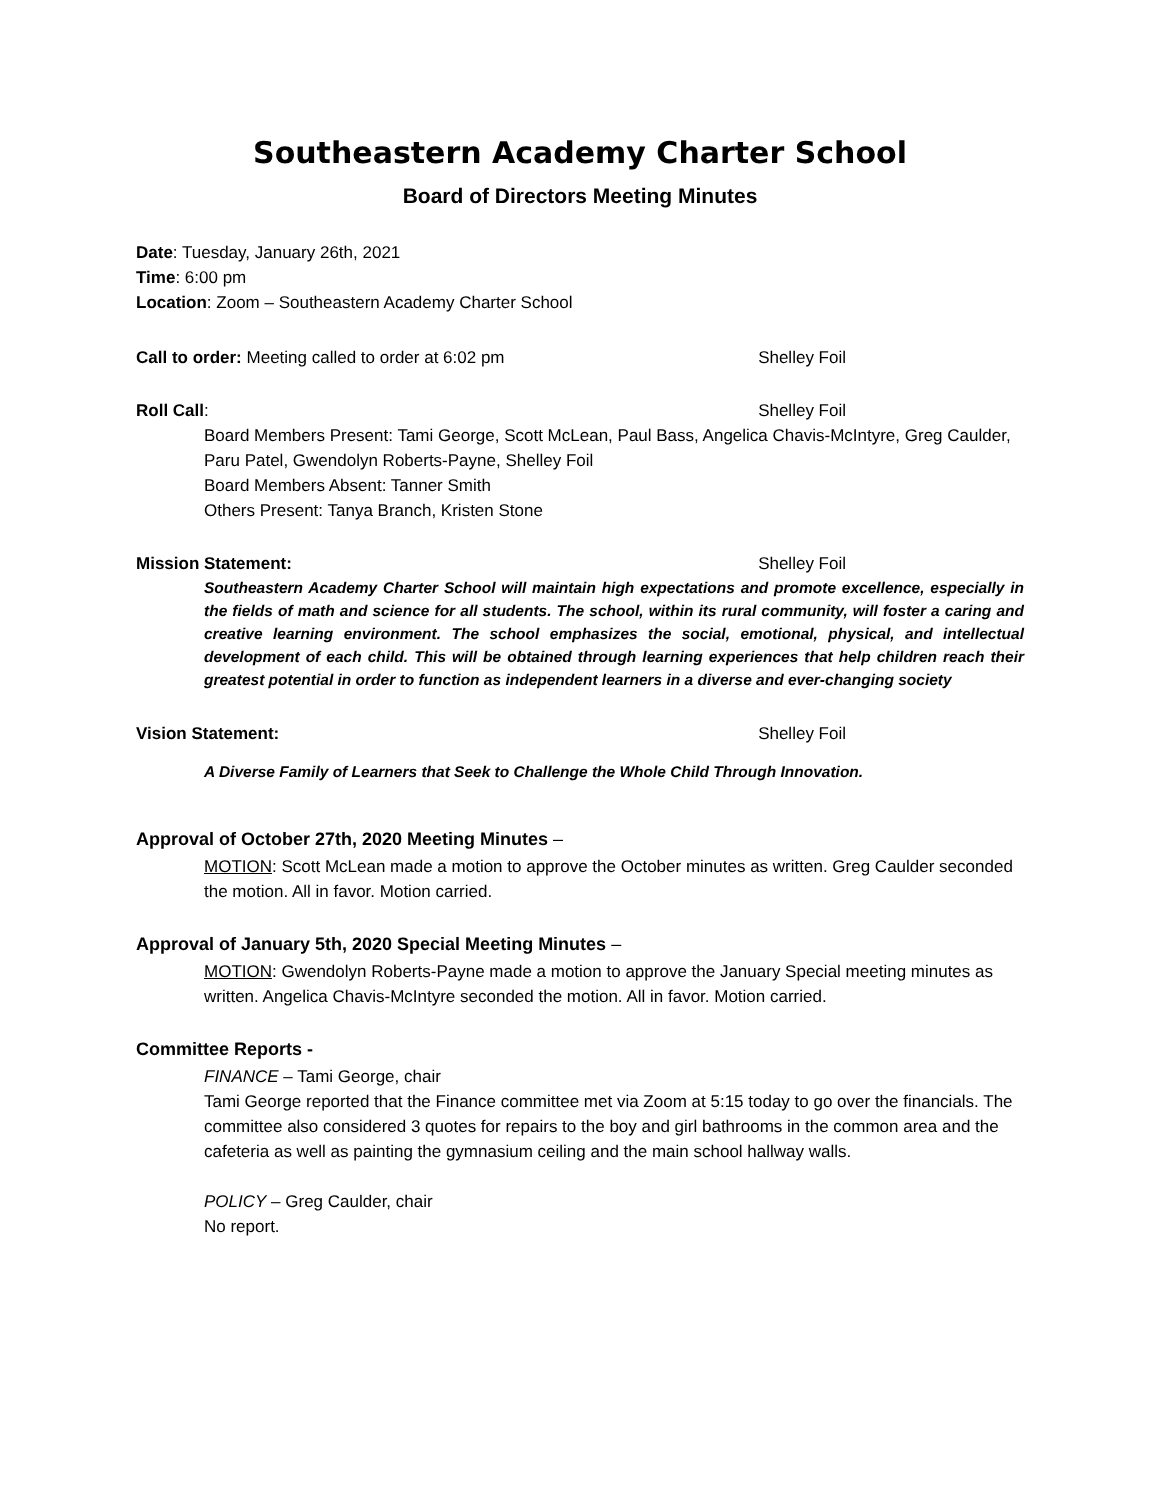Southeastern Academy Charter School
Board of Directors Meeting Minutes
Date: Tuesday, January 26th, 2021
Time: 6:00 pm
Location: Zoom – Southeastern Academy Charter School
Call to order: Meeting called to order at 6:02 pm Shelley Foil
Roll Call: Shelley Foil
Board Members Present: Tami George, Scott McLean, Paul Bass, Angelica Chavis-McIntyre, Greg Caulder, Paru Patel, Gwendolyn Roberts-Payne, Shelley Foil
Board Members Absent: Tanner Smith
Others Present: Tanya Branch, Kristen Stone
Mission Statement: Shelley Foil
Southeastern Academy Charter School will maintain high expectations and promote excellence, especially in the fields of math and science for all students. The school, within its rural community, will foster a caring and creative learning environment. The school emphasizes the social, emotional, physical, and intellectual development of each child. This will be obtained through learning experiences that help children reach their greatest potential in order to function as independent learners in a diverse and ever-changing society
Vision Statement: Shelley Foil
A Diverse Family of Learners that Seek to Challenge the Whole Child Through Innovation.
Approval of October 27th, 2020 Meeting Minutes –
MOTION: Scott McLean made a motion to approve the October minutes as written. Greg Caulder seconded the motion. All in favor. Motion carried.
Approval of January 5th, 2020 Special Meeting Minutes –
MOTION: Gwendolyn Roberts-Payne made a motion to approve the January Special meeting minutes as written. Angelica Chavis-McIntyre seconded the motion. All in favor. Motion carried.
Committee Reports -
FINANCE – Tami George, chair
Tami George reported that the Finance committee met via Zoom at 5:15 today to go over the financials. The committee also considered 3 quotes for repairs to the boy and girl bathrooms in the common area and the cafeteria as well as painting the gymnasium ceiling and the main school hallway walls.
POLICY – Greg Caulder, chair
No report.